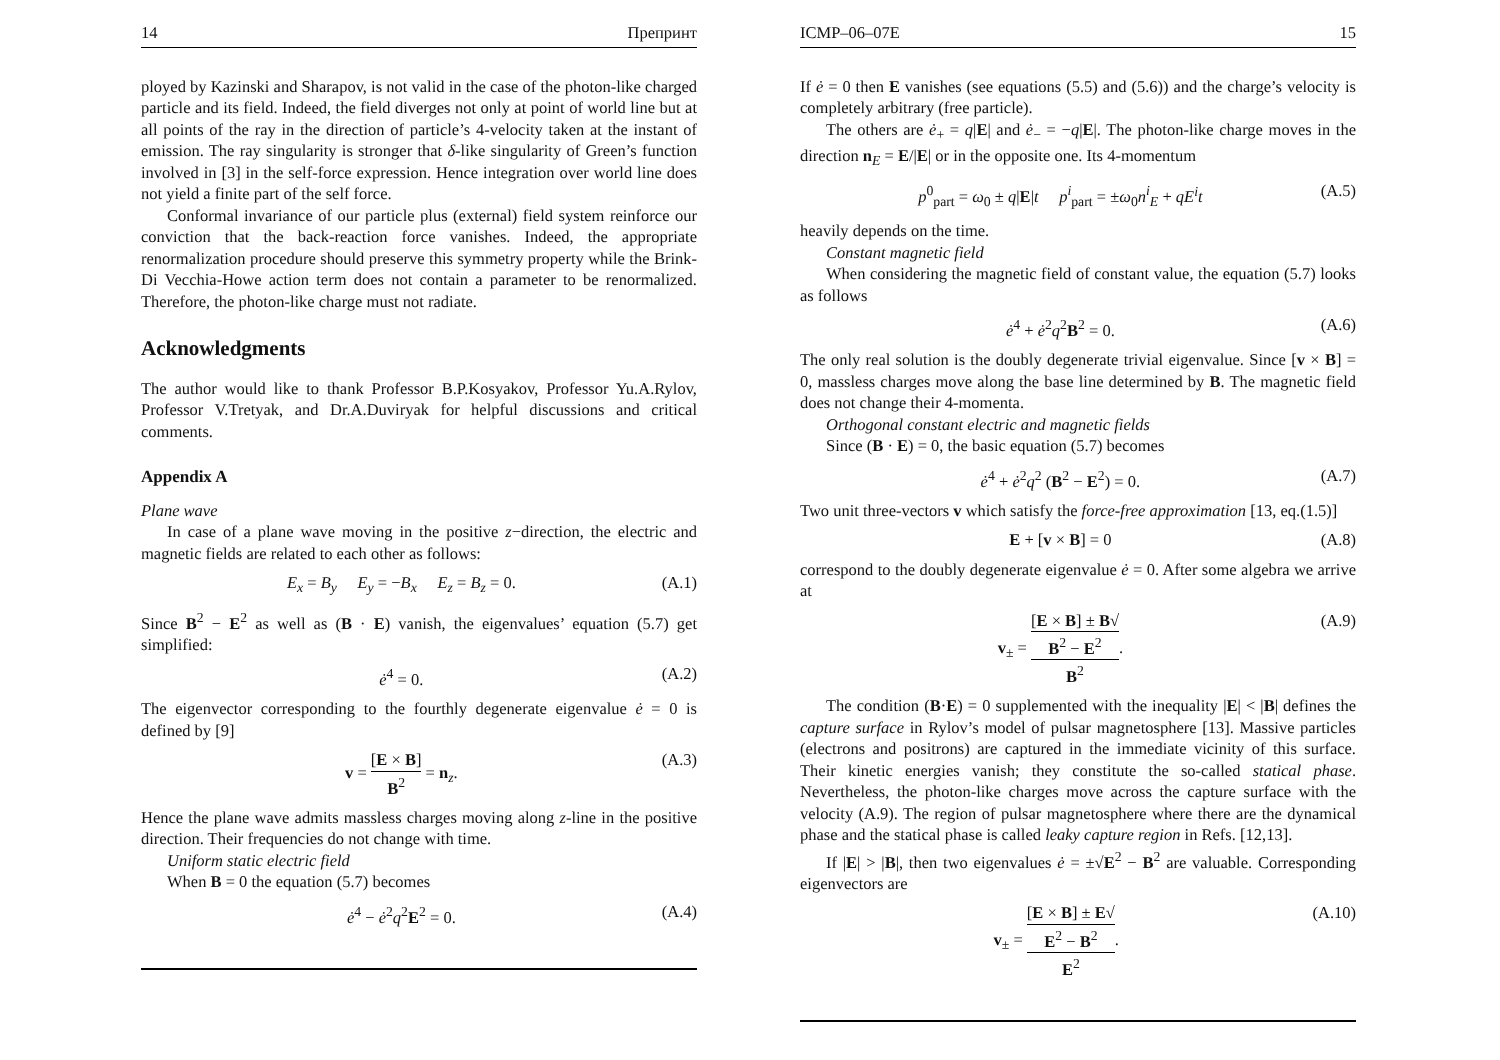14 Препринт
ployed by Kazinski and Sharapov, is not valid in the case of the photon-like charged particle and its field. Indeed, the field diverges not only at point of world line but at all points of the ray in the direction of particle’s 4-velocity taken at the instant of emission. The ray singularity is stronger that δ-like singularity of Green’s function involved in [3] in the self-force expression. Hence integration over world line does not yield a finite part of the self force.
Conformal invariance of our particle plus (external) field system reinforce our conviction that the back-reaction force vanishes. Indeed, the appropriate renormalization procedure should preserve this symmetry property while the Brink-Di Vecchia-Howe action term does not contain a parameter to be renormalized. Therefore, the photon-like charge must not radiate.
Acknowledgments
The author would like to thank Professor B.P.Kosyakov, Professor Yu.A.Rylov, Professor V.Tretyak, and Dr.A.Duviryak for helpful discussions and critical comments.
Appendix A
Plane wave
In case of a plane wave moving in the positive z−direction, the electric and magnetic fields are related to each other as follows:
E<sub>x</sub> = B<sub>y</sub> E<sub>y</sub> = −B<sub>x</sub> E<sub>z</sub> = B<sub>z</sub> = 0. (A.1)
Since B<sup>2</sup> − E<sup>2</sup> as well as (B · E) vanish, the eigenvalues’ equation (5.7) get simplified:
ė<sup>4</sup> = 0. (A.2)
The eigenvector corresponding to the fourthly degenerate eigenvalue ė = 0 is defined by [9]
v = [E × B] B<sup>2</sup> = n<sub>z</sub>. (A.3)
Hence the plane wave admits massless charges moving along z-line in the positive direction. Their frequencies do not change with time.
Uniform static electric field
When B = 0 the equation (5.7) becomes
ė<sup>4</sup> − ė<sup>2</sup>q<sup>2</sup>E<sup>2</sup> = 0. (A.4)
ICMP–06–07E 15
If ė = 0 then E vanishes (see equations (5.5) and (5.6)) and the charge’s velocity is completely arbitrary (free particle).
The others are ė<sub>+</sub> = q|E| and ė<sub>−</sub> = −q|E|. The photon-like charge moves in the direction n<sub>E</sub> = E/|E| or in the opposite one. Its 4-momentum
p<sup>0</sup><sub>part</sub> = ω<sub>0</sub> ± q|E|t p<sup>i</sup><sub>part</sub> = ±ω<sub>0</sub>n<sup>i</sup><sub>E</sub> + qE<sup>i</sup>t (A.5)
heavily depends on the time.
Constant magnetic field
When considering the magnetic field of constant value, the equation (5.7) looks as follows
ė<sup>4</sup> + ė<sup>2</sup>q<sup>2</sup>B<sup>2</sup> = 0. (A.6)
The only real solution is the doubly degenerate trivial eigenvalue. Since [v × B] = 0, massless charges move along the base line determined by B. The magnetic field does not change their 4-momenta.
Orthogonal constant electric and magnetic fields
Since (B · E) = 0, the basic equation (5.7) becomes
ė<sup>4</sup> + ė<sup>2</sup>q<sup>2</sup> (B<sup>2</sup> − E<sup>2</sup>) = 0. (A.7)
Two unit three-vectors v which satisfy the force-free approximation [13, eq.(1.5)]
E + [v × B] = 0 (A.8)
correspond to the doubly degenerate eigenvalue ė = 0. After some algebra we arrive at
v<sub>±</sub> = [E × B] ± B√
B<sup>2</sup> − E<sup>2</sup> B<sup>2</sup>. (A.9)
The condition (B·E) = 0 supplemented with the inequality |E| < |B| defines the capture surface in Rylov’s model of pulsar magnetosphere [13]. Massive particles (electrons and positrons) are captured in the immediate vicinity of this surface. Their kinetic energies vanish; they constitute the so-called statical phase. Nevertheless, the photon-like charges move across the capture surface with the velocity (A.9). The region of pulsar magnetosphere where there are the dynamical phase and the statical phase is called leaky capture region in Refs. [12,13].
If |E| > |B|, then two eigenvalues ė = ±√E<sup>2</sup> − B<sup>2</sup> are valuable. Corresponding eigenvectors are
v<sub>±</sub> = [E × B] ± E√
E<sup>2</sup> − B<sup>2</sup> E<sup>2</sup>. (A.10)